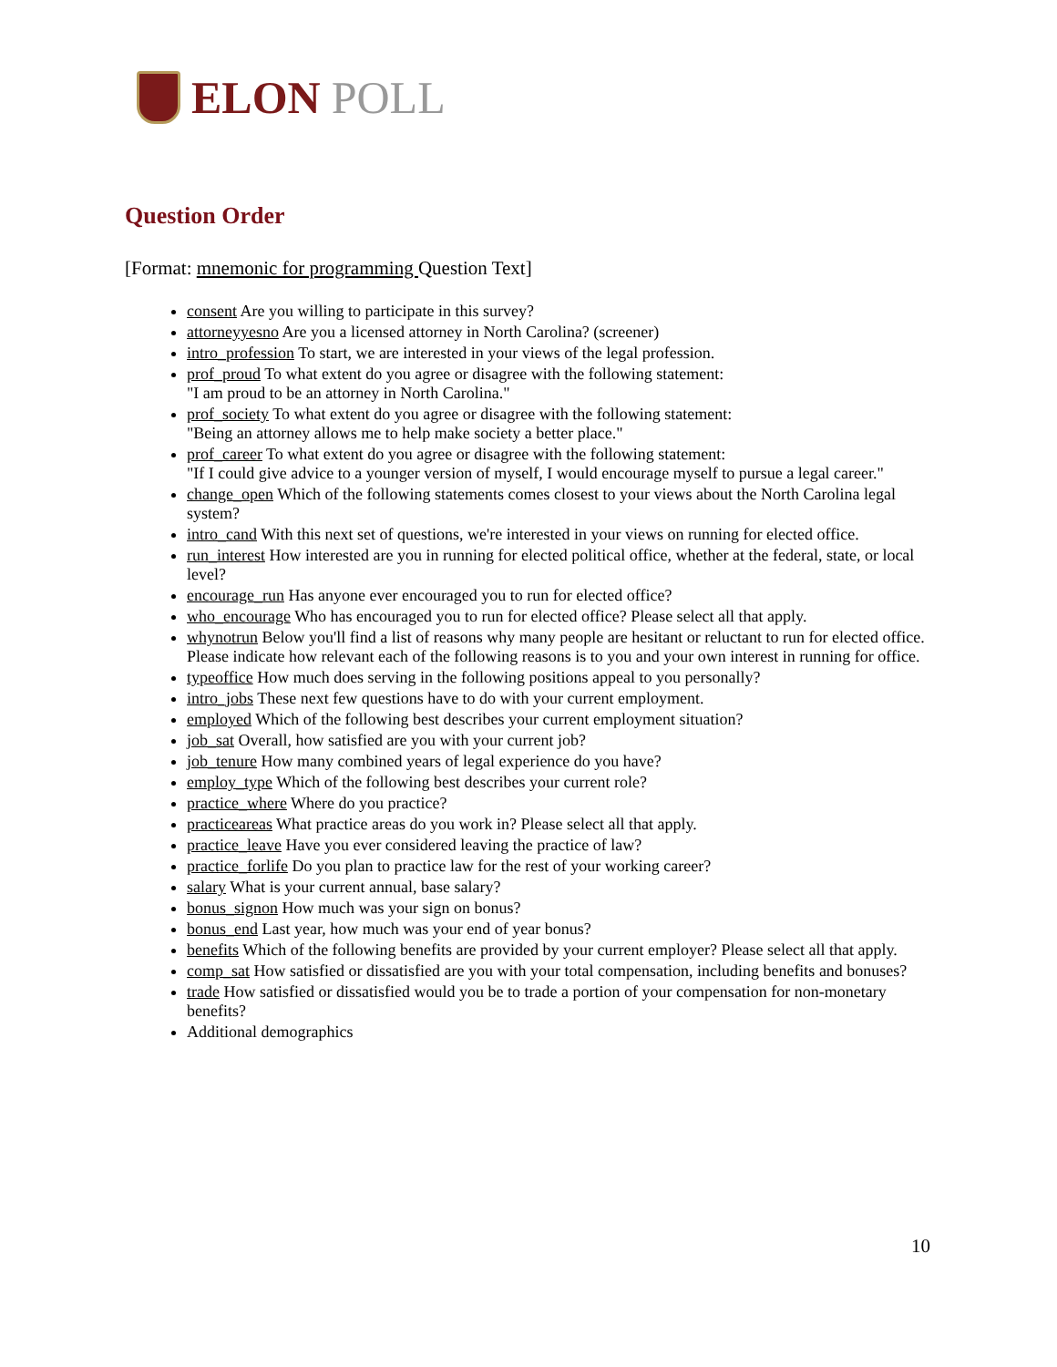ELON POLL
Question Order
[Format: mnemonic for programming Question Text]
consent Are you willing to participate in this survey?
attorneyyesno Are you a licensed attorney in North Carolina? (screener)
intro_profession To start, we are interested in your views of the legal profession.
prof_proud To what extent do you agree or disagree with the following statement:
"I am proud to be an attorney in North Carolina."
prof_society To what extent do you agree or disagree with the following statement:
"Being an attorney allows me to help make society a better place."
prof_career To what extent do you agree or disagree with the following statement:
"If I could give advice to a younger version of myself, I would encourage myself to pursue a legal career."
change_open Which of the following statements comes closest to your views about the North Carolina legal system?
intro_cand With this next set of questions, we're interested in your views on running for elected office.
run_interest How interested are you in running for elected political office, whether at the federal, state, or local level?
encourage_run Has anyone ever encouraged you to run for elected office?
who_encourage Who has encouraged you to run for elected office? Please select all that apply.
whynotrun Below you'll find a list of reasons why many people are hesitant or reluctant to run for elected office. Please indicate how relevant each of the following reasons is to you and your own interest in running for office.
typeoffice How much does serving in the following positions appeal to you personally?
intro_jobs These next few questions have to do with your current employment.
employed Which of the following best describes your current employment situation?
job_sat Overall, how satisfied are you with your current job?
job_tenure How many combined years of legal experience do you have?
employ_type Which of the following best describes your current role?
practice_where Where do you practice?
practiceareas What practice areas do you work in? Please select all that apply.
practice_leave Have you ever considered leaving the practice of law?
practice_forlife Do you plan to practice law for the rest of your working career?
salary What is your current annual, base salary?
bonus_signon How much was your sign on bonus?
bonus_end Last year, how much was your end of year bonus?
benefits Which of the following benefits are provided by your current employer? Please select all that apply.
comp_sat How satisfied or dissatisfied are you with your total compensation, including benefits and bonuses?
trade How satisfied or dissatisfied would you be to trade a portion of your compensation for non-monetary benefits?
Additional demographics
10